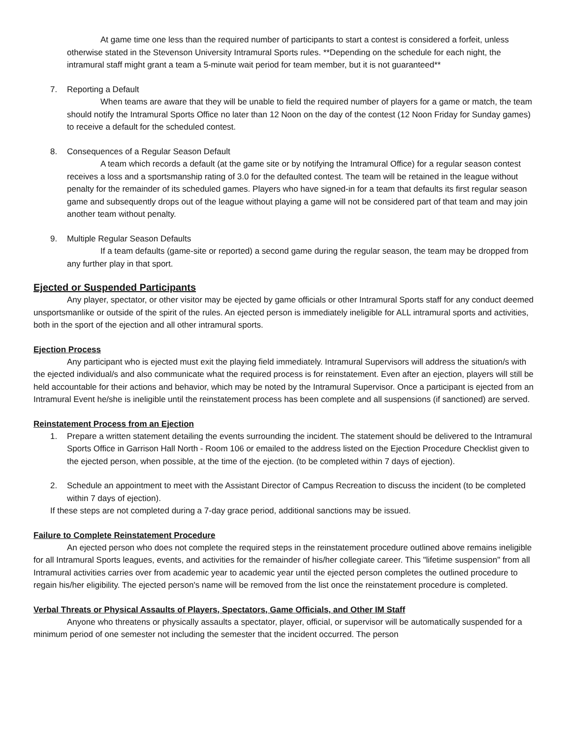At game time one less than the required number of participants to start a contest is considered a forfeit, unless otherwise stated in the Stevenson University Intramural Sports rules. **Depending on the schedule for each night, the intramural staff might grant a team a 5-minute wait period for team member, but it is not guaranteed**
7. Reporting a Default
When teams are aware that they will be unable to field the required number of players for a game or match, the team should notify the Intramural Sports Office no later than 12 Noon on the day of the contest (12 Noon Friday for Sunday games) to receive a default for the scheduled contest.
8. Consequences of a Regular Season Default
A team which records a default (at the game site or by notifying the Intramural Office) for a regular season contest receives a loss and a sportsmanship rating of 3.0 for the defaulted contest. The team will be retained in the league without penalty for the remainder of its scheduled games. Players who have signed-in for a team that defaults its first regular season game and subsequently drops out of the league without playing a game will not be considered part of that team and may join another team without penalty.
9. Multiple Regular Season Defaults
If a team defaults (game-site or reported) a second game during the regular season, the team may be dropped from any further play in that sport.
Ejected or Suspended Participants
Any player, spectator, or other visitor may be ejected by game officials or other Intramural Sports staff for any conduct deemed unsportsmanlike or outside of the spirit of the rules. An ejected person is immediately ineligible for ALL intramural sports and activities, both in the sport of the ejection and all other intramural sports.
Ejection Process
Any participant who is ejected must exit the playing field immediately. Intramural Supervisors will address the situation/s with the ejected individual/s and also communicate what the required process is for reinstatement. Even after an ejection, players will still be held accountable for their actions and behavior, which may be noted by the Intramural Supervisor. Once a participant is ejected from an Intramural Event he/she is ineligible until the reinstatement process has been complete and all suspensions (if sanctioned) are served.
Reinstatement Process from an Ejection
1. Prepare a written statement detailing the events surrounding the incident. The statement should be delivered to the Intramural Sports Office in Garrison Hall North - Room 106 or emailed to the address listed on the Ejection Procedure Checklist given to the ejected person, when possible, at the time of the ejection. (to be completed within 7 days of ejection).
2. Schedule an appointment to meet with the Assistant Director of Campus Recreation to discuss the incident (to be completed within 7 days of ejection).
If these steps are not completed during a 7-day grace period, additional sanctions may be issued.
Failure to Complete Reinstatement Procedure
An ejected person who does not complete the required steps in the reinstatement procedure outlined above remains ineligible for all Intramural Sports leagues, events, and activities for the remainder of his/her collegiate career. This "lifetime suspension" from all Intramural activities carries over from academic year to academic year until the ejected person completes the outlined procedure to regain his/her eligibility. The ejected person's name will be removed from the list once the reinstatement procedure is completed.
Verbal Threats or Physical Assaults of Players, Spectators, Game Officials, and Other IM Staff
Anyone who threatens or physically assaults a spectator, player, official, or supervisor will be automatically suspended for a minimum period of one semester not including the semester that the incident occurred. The person